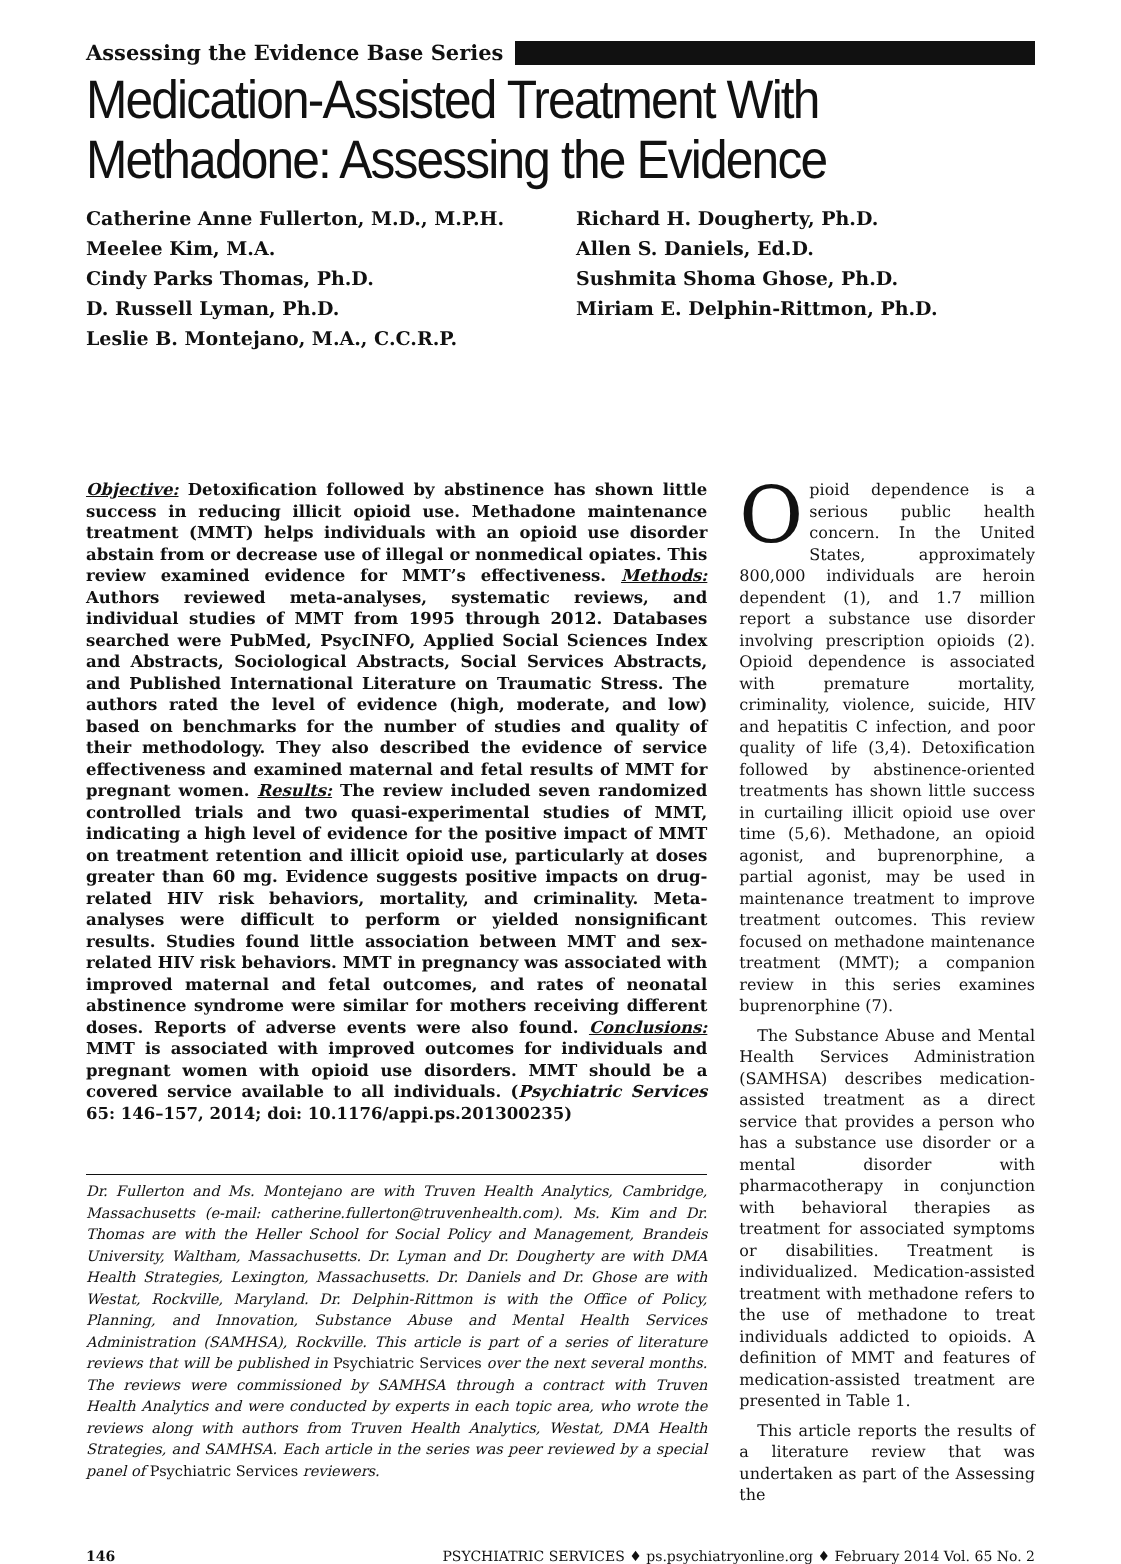Assessing the Evidence Base Series
Medication-Assisted Treatment With
Methadone: Assessing the Evidence
Catherine Anne Fullerton, M.D., M.P.H.
Meelee Kim, M.A.
Cindy Parks Thomas, Ph.D.
D. Russell Lyman, Ph.D.
Leslie B. Montejano, M.A., C.C.R.P.
Richard H. Dougherty, Ph.D.
Allen S. Daniels, Ed.D.
Sushmita Shoma Ghose, Ph.D.
Miriam E. Delphin-Rittmon, Ph.D.
Objective: Detoxification followed by abstinence has shown little success in reducing illicit opioid use. Methadone maintenance treatment (MMT) helps individuals with an opioid use disorder abstain from or decrease use of illegal or nonmedical opiates. This review examined evidence for MMT’s effectiveness. Methods: Authors reviewed meta-analyses, systematic reviews, and individual studies of MMT from 1995 through 2012. Databases searched were PubMed, PsycINFO, Applied Social Sciences Index and Abstracts, Sociological Abstracts, Social Services Abstracts, and Published International Literature on Traumatic Stress. The authors rated the level of evidence (high, moderate, and low) based on benchmarks for the number of studies and quality of their methodology. They also described the evidence of service effectiveness and examined maternal and fetal results of MMT for pregnant women. Results: The review included seven randomized controlled trials and two quasi-experimental studies of MMT, indicating a high level of evidence for the positive impact of MMT on treatment retention and illicit opioid use, particularly at doses greater than 60 mg. Evidence suggests positive impacts on drug-related HIV risk behaviors, mortality, and criminality. Meta-analyses were difficult to perform or yielded nonsignificant results. Studies found little association between MMT and sex-related HIV risk behaviors. MMT in pregnancy was associated with improved maternal and fetal outcomes, and rates of neonatal abstinence syndrome were similar for mothers receiving different doses. Reports of adverse events were also found. Conclusions: MMT is associated with improved outcomes for individuals and pregnant women with opioid use disorders. MMT should be a covered service available to all individuals. (Psychiatric Services 65: 146–157, 2014; doi: 10.1176/appi.ps.201300235)
Dr. Fullerton and Ms. Montejano are with Truven Health Analytics, Cambridge, Massachusetts (e-mail: catherine.fullerton@truvenhealth.com). Ms. Kim and Dr. Thomas are with the Heller School for Social Policy and Management, Brandeis University, Waltham, Massachusetts. Dr. Lyman and Dr. Dougherty are with DMA Health Strategies, Lexington, Massachusetts. Dr. Daniels and Dr. Ghose are with Westat, Rockville, Maryland. Dr. Delphin-Rittmon is with the Office of Policy, Planning, and Innovation, Substance Abuse and Mental Health Services Administration (SAMHSA), Rockville. This article is part of a series of literature reviews that will be published in Psychiatric Services over the next several months. The reviews were commissioned by SAMHSA through a contract with Truven Health Analytics and were conducted by experts in each topic area, who wrote the reviews along with authors from Truven Health Analytics, Westat, DMA Health Strategies, and SAMHSA. Each article in the series was peer reviewed by a special panel of Psychiatric Services reviewers.
Opioid dependence is a serious public health concern. In the United States, approximately 800,000 individuals are heroin dependent (1), and 1.7 million report a substance use disorder involving prescription opioids (2). Opioid dependence is associated with premature mortality, criminality, violence, suicide, HIV and hepatitis C infection, and poor quality of life (3,4). Detoxification followed by abstinence-oriented treatments has shown little success in curtailing illicit opioid use over time (5,6). Methadone, an opioid agonist, and buprenorphine, a partial agonist, may be used in maintenance treatment to improve treatment outcomes. This review focused on methadone maintenance treatment (MMT); a companion review in this series examines buprenorphine (7).
The Substance Abuse and Mental Health Services Administration (SAMHSA) describes medication-assisted treatment as a direct service that provides a person who has a substance use disorder or a mental disorder with pharmacotherapy in conjunction with behavioral therapies as treatment for associated symptoms or disabilities. Treatment is individualized. Medication-assisted treatment with methadone refers to the use of methadone to treat individuals addicted to opioids. A definition of MMT and features of medication-assisted treatment are presented in Table 1.
This article reports the results of a literature review that was undertaken as part of the Assessing the
146 PSYCHIATRIC SERVICES ♦ ps.psychiatryonline.org ♦ February 2014 Vol. 65 No. 2